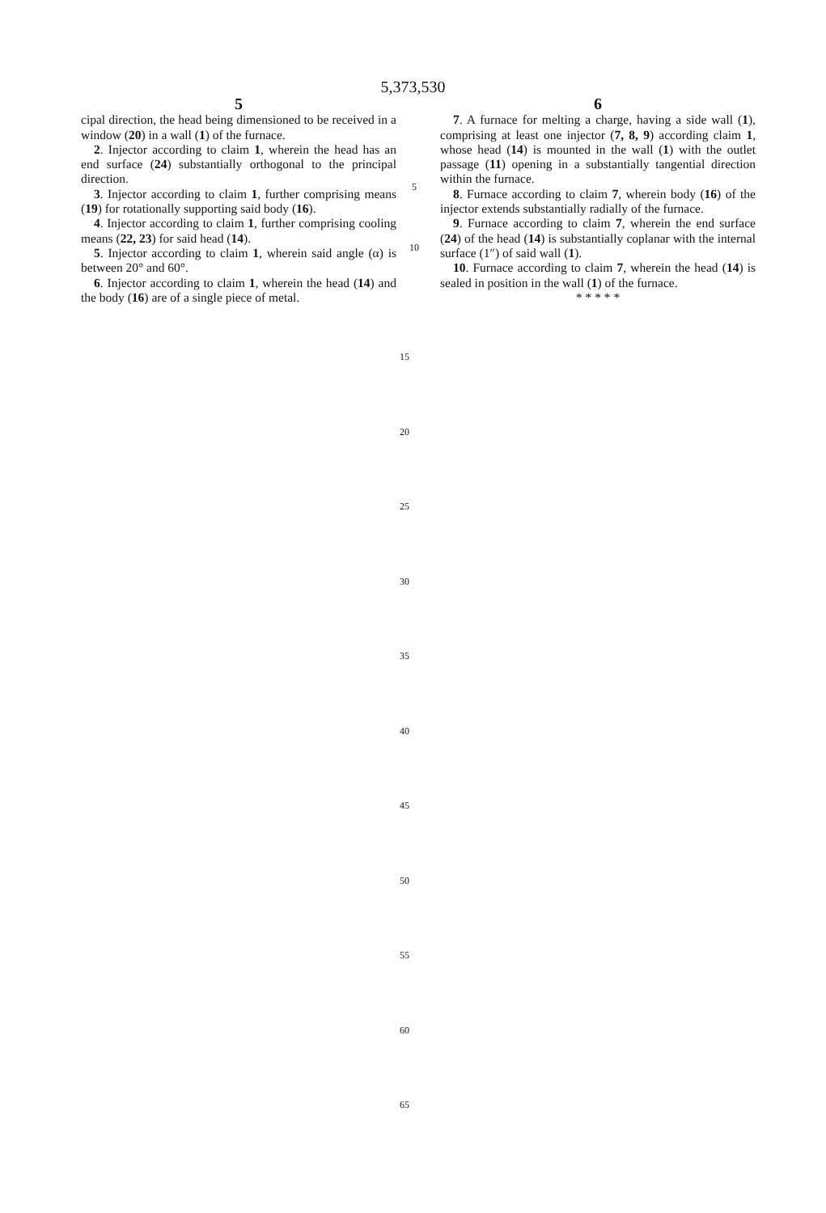5,373,530
5
cipal direction, the head being dimensioned to be received in a window (20) in a wall (1) of the furnace.
2. Injector according to claim 1, wherein the head has an end surface (24) substantially orthogonal to the principal direction.
3. Injector according to claim 1, further comprising means (19) for rotationally supporting said body (16).
4. Injector according to claim 1, further comprising cooling means (22, 23) for said head (14).
5. Injector according to claim 1, wherein said angle (α) is between 20° and 60°.
6. Injector according to claim 1, wherein the head (14) and the body (16) are of a single piece of metal.
5
10
6
7. A furnace for melting a charge, having a side wall (1), comprising at least one injector (7, 8, 9) according claim 1, whose head (14) is mounted in the wall (1) with the outlet passage (11) opening in a substantially tangential direction within the furnace.
8. Furnace according to claim 7, wherein body (16) of the injector extends substantially radially of the furnace.
9. Furnace according to claim 7, wherein the end surface (24) of the head (14) is substantially coplanar with the internal surface (1″) of said wall (1).
10. Furnace according to claim 7, wherein the head (14) is sealed in position in the wall (1) of the furnace.
* * * * *
15
20
25
30
35
40
45
50
55
60
65